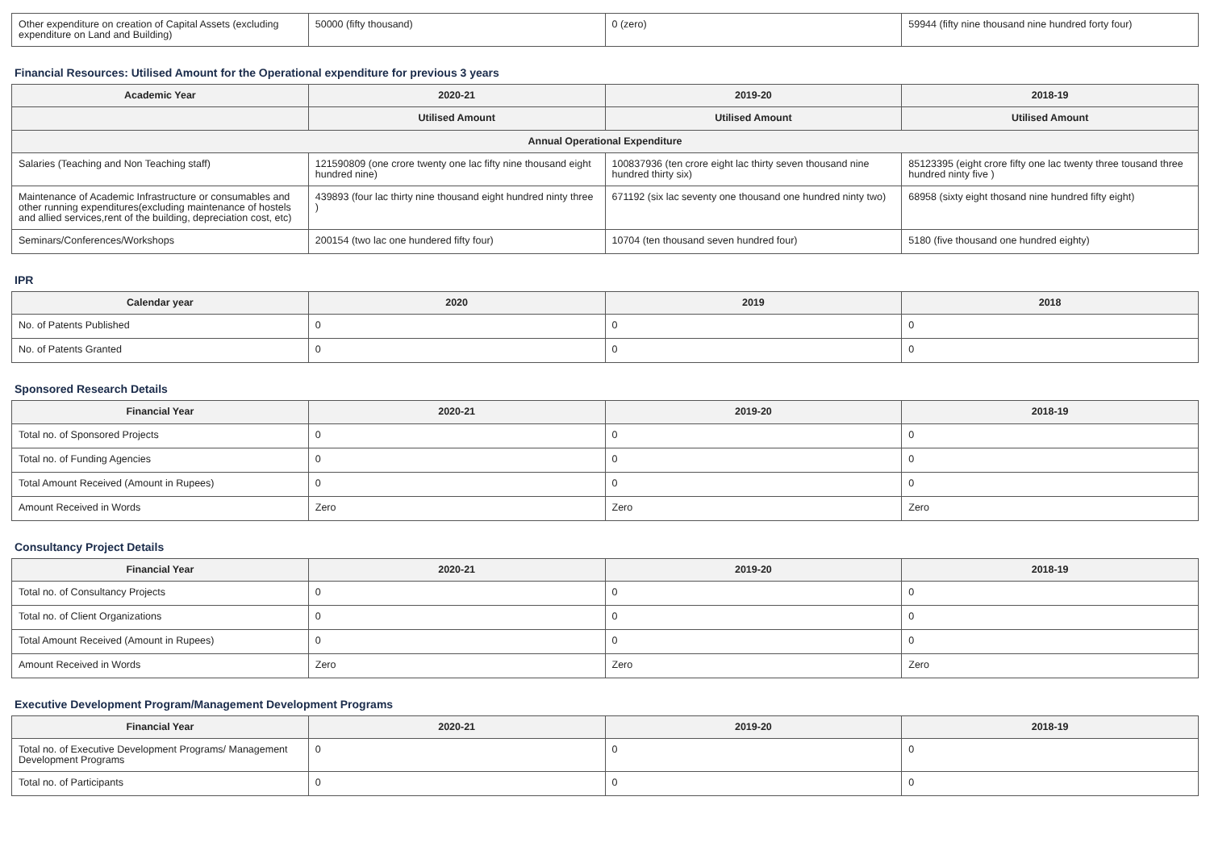| Other expenditure on creation of Capital Assets (excluding expenditure on Land and Building) | 50000 (fifty thousand) | 0 (zero) | 59944 (fifty nine thousand nine hundred forty four) |
Financial Resources: Utilised Amount for the Operational expenditure for previous 3 years
| Academic Year | 2020-21 | 2019-20 | 2018-19 |
| --- | --- | --- | --- |
| | Utilised Amount | Utilised Amount | Utilised Amount |
| Annual Operational Expenditure | | | |
| Salaries (Teaching and Non Teaching staff) | 121590809 (one crore twenty one lac fifty nine thousand eight hundred nine) | 100837936 (ten crore eight lac thirty seven thousand nine hundred thirty six) | 85123395 (eight crore fifty one lac twenty three tousand three hundred ninty five ) |
| Maintenance of Academic Infrastructure or consumables and other running expenditures(excluding maintenance of hostels and allied services,rent of the building, depreciation cost, etc) | 439893 (four lac thirty nine thousand eight hundred ninty three ) | 671192 (six lac seventy one thousand one hundred ninty two) | 68958 (sixty eight thosand nine hundred fifty eight) |
| Seminars/Conferences/Workshops | 200154 (two lac one hundered fifty four) | 10704 (ten thousand seven hundred four) | 5180 (five thousand one hundred eighty) |
IPR
| Calendar year | 2020 | 2019 | 2018 |
| --- | --- | --- | --- |
| No. of Patents Published | 0 | 0 | 0 |
| No. of Patents Granted | 0 | 0 | 0 |
Sponsored Research Details
| Financial Year | 2020-21 | 2019-20 | 2018-19 |
| --- | --- | --- | --- |
| Total no. of Sponsored Projects | 0 | 0 | 0 |
| Total no. of Funding Agencies | 0 | 0 | 0 |
| Total Amount Received (Amount in Rupees) | 0 | 0 | 0 |
| Amount Received in Words | Zero | Zero | Zero |
Consultancy Project Details
| Financial Year | 2020-21 | 2019-20 | 2018-19 |
| --- | --- | --- | --- |
| Total no. of Consultancy Projects | 0 | 0 | 0 |
| Total no. of Client Organizations | 0 | 0 | 0 |
| Total Amount Received (Amount in Rupees) | 0 | 0 | 0 |
| Amount Received in Words | Zero | Zero | Zero |
Executive Development Program/Management Development Programs
| Financial Year | 2020-21 | 2019-20 | 2018-19 |
| --- | --- | --- | --- |
| Total no. of Executive Development Programs/ Management Development Programs | 0 | 0 | 0 |
| Total no. of Participants | 0 | 0 | 0 |